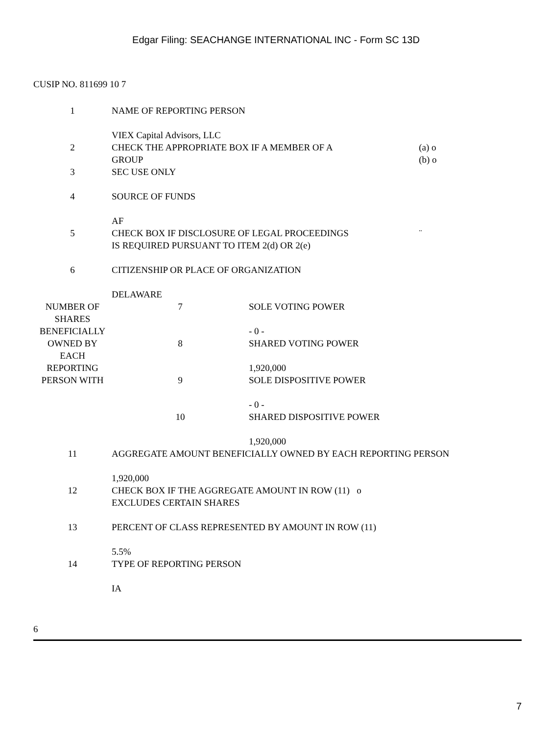Edgar Filing: SEACHANGE INTERNATIONAL INC - Form SC 13D
CUSIP NO. 811699 10 7
| 1 | NAME OF REPORTING PERSON VIEX Capital Advisors, LLC | | |
| 2 | CHECK THE APPROPRIATE BOX IF A MEMBER OF A GROUP | | (a) o (b) o |
| 3 | SEC USE ONLY | | |
| 4 | SOURCE OF FUNDS AF | | |
| 5 | CHECK BOX IF DISCLOSURE OF LEGAL PROCEEDINGS IS REQUIRED PURSUANT TO ITEM 2(d) OR 2(e) | | ¨ |
| 6 | CITIZENSHIP OR PLACE OF ORGANIZATION DELAWARE | | |
| NUMBER OF SHARES BENEFICIALLY OWNED BY EACH REPORTING PERSON WITH | 7 | SOLE VOTING POWER - 0 - | |
| | 8 | SHARED VOTING POWER 1,920,000 | |
| | 9 | SOLE DISPOSITIVE POWER - 0 - | |
| | 10 | SHARED DISPOSITIVE POWER 1,920,000 | |
| 11 | AGGREGATE AMOUNT BENEFICIALLY OWNED BY EACH REPORTING PERSON 1,920,000 | | |
| 12 | CHECK BOX IF THE AGGREGATE AMOUNT IN ROW (11) o EXCLUDES CERTAIN SHARES | | |
| 13 | PERCENT OF CLASS REPRESENTED BY AMOUNT IN ROW (11) 5.5% | | |
| 14 | TYPE OF REPORTING PERSON IA | | |
6
7